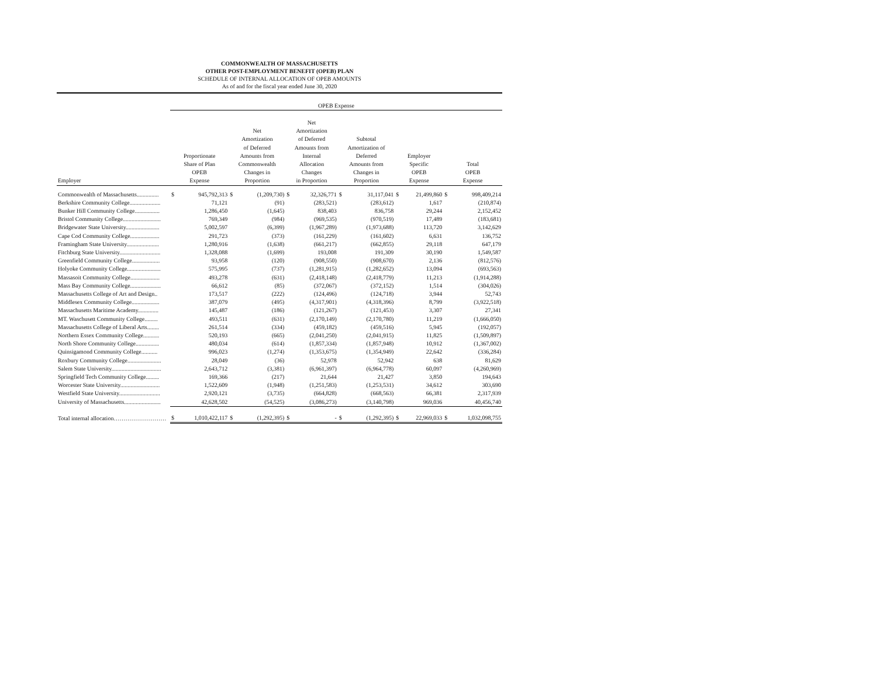COMMONWEALTH OF MASSACHUSETTS
OTHER POST-EMPLOYMENT BENEFIT (OPEB) PLAN
SCHEDULE OF INTERNAL ALLOCATION OF OPEB AMOUNTS
As of and for the fiscal year ended June 30, 2020
| | OPEB Expense | | | | | | | | | | | |
| --- | --- | --- | --- | --- | --- | --- | --- | --- | --- | --- | --- | --- |
| Employer | Proportionate Share of Plan OPEB Expense | | Net Amortization of Deferred Amounts from Commonwealth Changes in Proportion | | Net Amortization of Deferred Amounts from Internal Allocation Changes in Proportion | | Subtotal Amortization of Deferred Amounts from Changes in Proportion | | Employer Specific OPEB Expense | | Total OPEB Expense | |
| Commonwealth of Massachusetts............... | $ | 945,792,313 | $ | (1,209,730) | $ | 32,326,771 | $ | 31,117,041 | $ | 21,499,860 | $ | 998,409,214 |
| Berkshire Community College..................... | | 71,121 | | (91) | | (283,521) | | (283,612) | | 1,617 | | (210,874) |
| Bunker Hill Community College................. | | 1,286,450 | | (1,645) | | 838,403 | | 836,758 | | 29,244 | | 2,152,452 |
| Bristol Community College.......................... | | 769,349 | | (984) | | (969,535) | | (970,519) | | 17,489 | | (183,681) |
| Bridgewater State University....................... | | 5,002,597 | | (6,399) | | (1,967,289) | | (1,973,688) | | 113,720 | | 3,142,629 |
| Cape Cod Community College.................... | | 291,723 | | (373) | | (161,229) | | (161,602) | | 6,631 | | 136,752 |
| Framingham State University...................... | | 1,280,916 | | (1,638) | | (661,217) | | (662,855) | | 29,118 | | 647,179 |
| Fitchburg State University............................ | | 1,328,088 | | (1,699) | | 193,008 | | 191,309 | | 30,190 | | 1,549,587 |
| Greenfield Community College................... | | 93,958 | | (120) | | (908,550) | | (908,670) | | 2,136 | | (812,576) |
| Holyoke Community College....................... | | 575,995 | | (737) | | (1,281,915) | | (1,282,652) | | 13,094 | | (693,563) |
| Massasoit Community College.................... | | 493,278 | | (631) | | (2,418,148) | | (2,418,779) | | 11,213 | | (1,914,288) |
| Mass Bay Community College..................... | | 66,612 | | (85) | | (372,067) | | (372,152) | | 1,514 | | (304,026) |
| Massachusetts College of Art and Design.. | | 173,517 | | (222) | | (124,496) | | (124,718) | | 3,944 | | 52,743 |
| Middlesex Community College................... | | 387,079 | | (495) | | (4,317,901) | | (4,318,396) | | 8,799 | | (3,922,518) |
| Massachusetts Maritime Academy.............. | | 145,487 | | (186) | | (121,267) | | (121,453) | | 3,307 | | 27,341 |
| MT. Waschusett Community College......... | | 493,511 | | (631) | | (2,170,149) | | (2,170,780) | | 11,219 | | (1,666,050) |
| Massachusetts College of Liberal Arts........ | | 261,514 | | (334) | | (459,182) | | (459,516) | | 5,945 | | (192,057) |
| Northern Essex Community College........... | | 520,193 | | (665) | | (2,041,250) | | (2,041,915) | | 11,825 | | (1,509,897) |
| North Shore Community College................ | | 480,034 | | (614) | | (1,857,334) | | (1,857,948) | | 10,912 | | (1,367,002) |
| Quinsigamond Community College........... | | 996,023 | | (1,274) | | (1,353,675) | | (1,354,949) | | 22,642 | | (336,284) |
| Roxbury Community College....................... | | 28,049 | | (36) | | 52,978 | | 52,942 | | 638 | | 81,629 |
| Salem State University.................................. | | 2,643,712 | | (3,381) | | (6,961,397) | | (6,964,778) | | 60,097 | | (4,260,969) |
| Springfield Tech Community College......... | | 169,366 | | (217) | | 21,644 | | 21,427 | | 3,850 | | 194,643 |
| Worcester State University........................... | | 1,522,609 | | (1,948) | | (1,251,583) | | (1,253,531) | | 34,612 | | 303,690 |
| Westfield State University............................ | | 2,920,121 | | (3,735) | | (664,828) | | (668,563) | | 66,381 | | 2,317,939 |
| University of Massachusetts......................... | | 42,628,502 | | (54,525) | | (3,086,273) | | (3,140,798) | | 969,036 | | 40,456,740 |
| Total internal allocation……………………… | $ | 1,010,422,117 | $ | (1,292,395) | $ | - | $ | (1,292,395) | $ | 22,969,033 | $ | 1,032,098,755 |